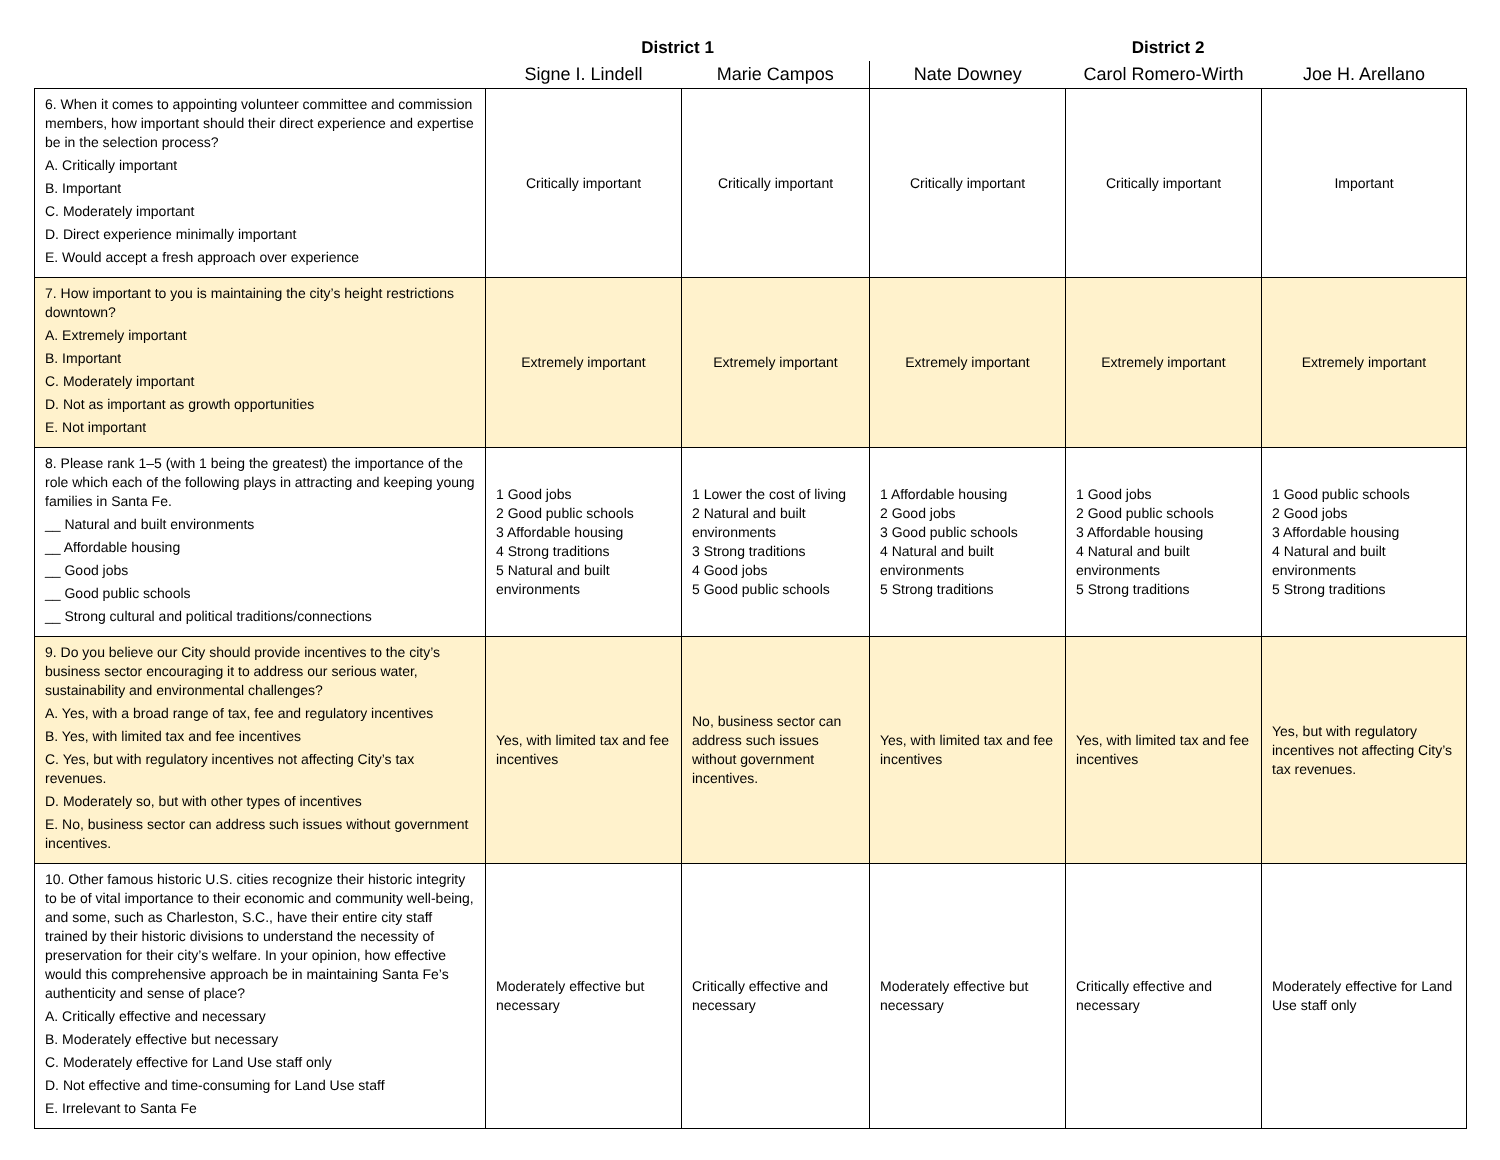| | District 1 | | District 2 | | |
| --- | --- | --- | --- | --- | --- |
| | Signe I. Lindell | Marie Campos | Nate Downey | Carol Romero-Wirth | Joe H. Arellano |
| 6. When it comes to appointing volunteer committee and commission members, how important should their direct experience and expertise be in the selection process? A. Critically important B. Important C. Moderately important D. Direct experience minimally important E. Would accept a fresh approach over experience | Critically important | Critically important | Critically important | Critically important | Important |
| 7. How important to you is maintaining the city’s height restrictions downtown? A. Extremely important B. Important C. Moderately important D. Not as important as growth opportunities E. Not important | Extremely important | Extremely important | Extremely important | Extremely important | Extremely important |
| 8. Please rank 1–5 (with 1 being the greatest) the importance of the role which each of the following plays in attracting and keeping young families in Santa Fe. __ Natural and built environments __ Affordable housing __ Good jobs __ Good public schools __ Strong cultural and political traditions/connections | 1 Good jobs 2 Good public schools 3 Affordable housing 4 Strong traditions 5 Natural and built environments | 1 Lower the cost of living 2 Natural and built environments 3 Strong traditions 4 Good jobs 5 Good public schools | 1 Affordable housing 2 Good jobs 3 Good public schools 4 Natural and built environments 5 Strong traditions | 1 Good jobs 2 Good public schools 3 Affordable housing 4 Natural and built environments 5 Strong traditions | 1 Good public schools 2 Good jobs 3 Affordable housing 4 Natural and built environments 5 Strong traditions |
| 9. Do you believe our City should provide incentives to the city’s business sector encouraging it to address our serious water, sustainability and environmental challenges? A. Yes, with a broad range of tax, fee and regulatory incentives B. Yes, with limited tax and fee incentives C. Yes, but with regulatory incentives not affecting City’s tax revenues. D. Moderately so, but with other types of incentives E. No, business sector can address such issues without government incentives. | Yes, with limited tax and fee incentives | No, business sector can address such issues without government incentives. | Yes, with limited tax and fee incentives | Yes, with limited tax and fee incentives | Yes, but with regulatory incentives not affecting City’s tax revenues. |
| 10. Other famous historic U.S. cities recognize their historic integrity to be of vital importance to their economic and community well-being, and some, such as Charleston, S.C., have their entire city staff trained by their historic divisions to understand the necessity of preservation for their city’s welfare. In your opinion, how effective would this comprehensive approach be in maintaining Santa Fe’s authenticity and sense of place? A. Critically effective and necessary B. Moderately effective but necessary C. Moderately effective for Land Use staff only D. Not effective and time-consuming for Land Use staff E. Irrelevant to Santa Fe | Moderately effective but necessary | Critically effective and necessary | Moderately effective but necessary | Critically effective and necessary | Moderately effective for Land Use staff only |